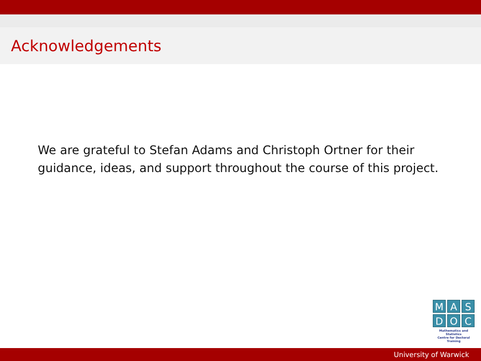Acknowledgements
We are grateful to Stefan Adams and Christoph Ortner for their guidance, ideas, and support throughout the course of this project.
M A S
D O C
Mathematics and Statistics
Centre for Doctoral Training
University of Warwick